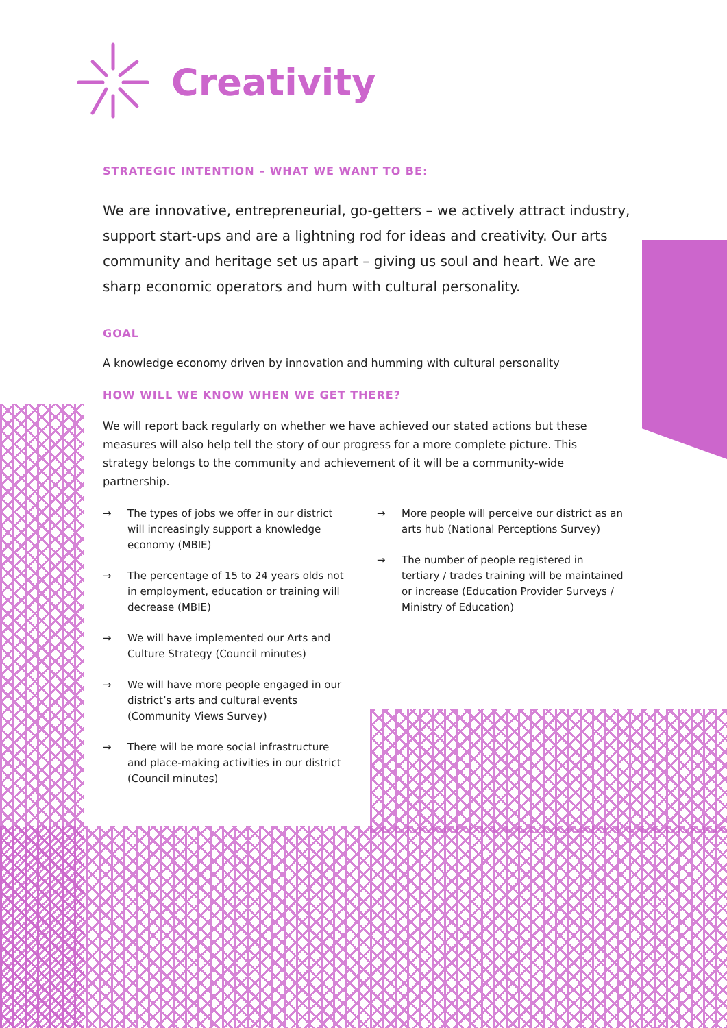Creativity
STRATEGIC INTENTION – WHAT WE WANT TO BE:
We are innovative, entrepreneurial, go-getters – we actively attract industry, support start-ups and are a lightning rod for ideas and creativity. Our arts community and heritage set us apart – giving us soul and heart. We are sharp economic operators and hum with cultural personality.
GOAL
A knowledge economy driven by innovation and humming with cultural personality
HOW WILL WE KNOW WHEN WE GET THERE?
We will report back regularly on whether we have achieved our stated actions but these measures will also help tell the story of our progress for a more complete picture. This strategy belongs to the community and achievement of it will be a community-wide partnership.
→ The types of jobs we offer in our district will increasingly support a knowledge economy (MBIE)
→ The percentage of 15 to 24 years olds not in employment, education or training will decrease (MBIE)
→ We will have implemented our Arts and Culture Strategy (Council minutes)
→ We will have more people engaged in our district’s arts and cultural events (Community Views Survey)
→ There will be more social infrastructure and place-making activities in our district (Council minutes)
→ More people will perceive our district as an arts hub (National Perceptions Survey)
→ The number of people registered in tertiary / trades training will be maintained or increase (Education Provider Surveys / Ministry of Education)